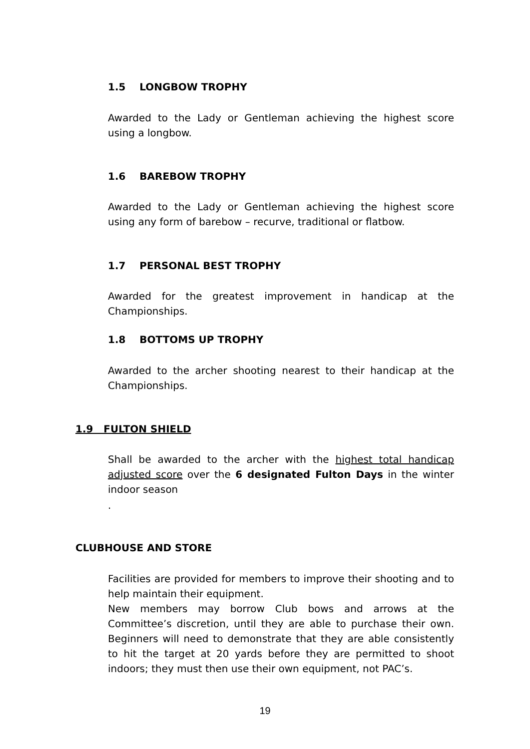1.5 LONGBOW TROPHY
Awarded to the Lady or Gentleman achieving the highest score using a longbow.
1.6 BAREBOW TROPHY
Awarded to the Lady or Gentleman achieving the highest score using any form of barebow – recurve, traditional or flatbow.
1.7 PERSONAL BEST TROPHY
Awarded for the greatest improvement in handicap at the Championships.
1.8 BOTTOMS UP TROPHY
Awarded to the archer shooting nearest to their handicap at the Championships.
1.9 FULTON SHIELD
Shall be awarded to the archer with the highest total handicap adjusted score over the 6 designated Fulton Days in the winter indoor season
.
CLUBHOUSE AND STORE
Facilities are provided for members to improve their shooting and to help maintain their equipment.
New members may borrow Club bows and arrows at the Committee’s discretion, until they are able to purchase their own. Beginners will need to demonstrate that they are able consistently to hit the target at 20 yards before they are permitted to shoot indoors; they must then use their own equipment, not PAC’s.
19